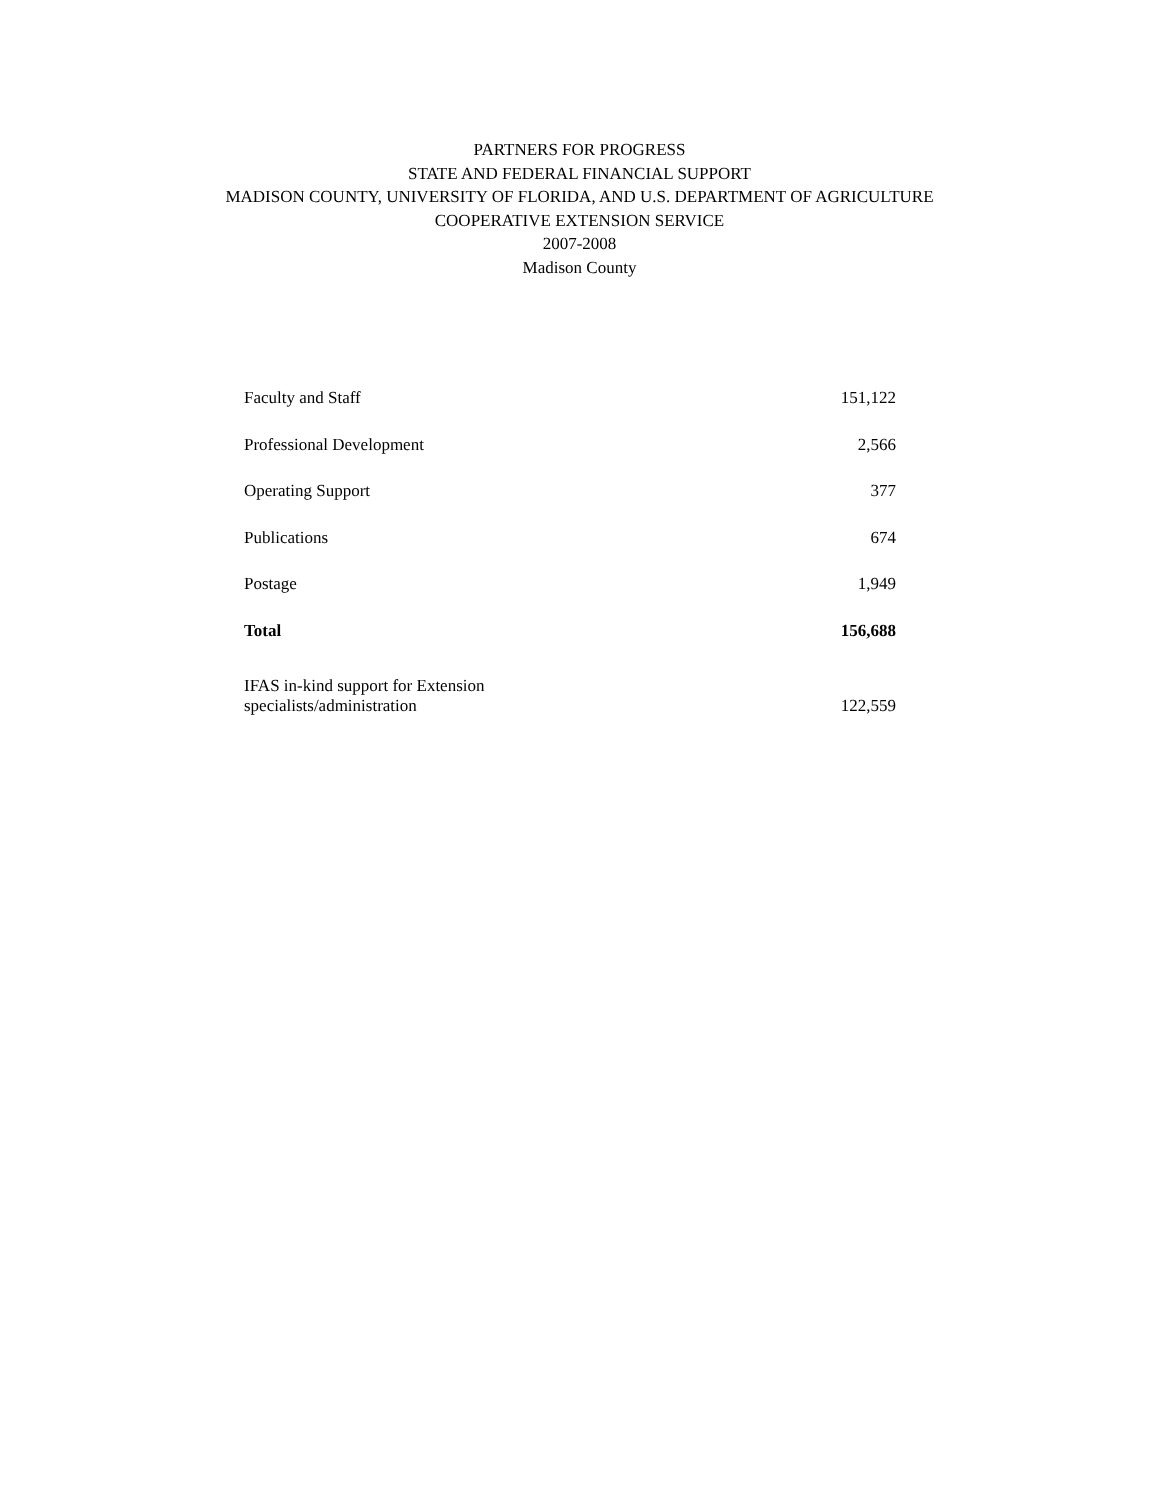PARTNERS FOR PROGRESS
STATE AND FEDERAL FINANCIAL SUPPORT
MADISON COUNTY, UNIVERSITY OF FLORIDA, AND U.S. DEPARTMENT OF AGRICULTURE
COOPERATIVE EXTENSION SERVICE
2007-2008
Madison County
| Faculty and Staff | 151,122 |
| Professional Development | 2,566 |
| Operating Support | 377 |
| Publications | 674 |
| Postage | 1,949 |
| Total | 156,688 |
| IFAS in-kind support for Extension specialists/administration | 122,559 |